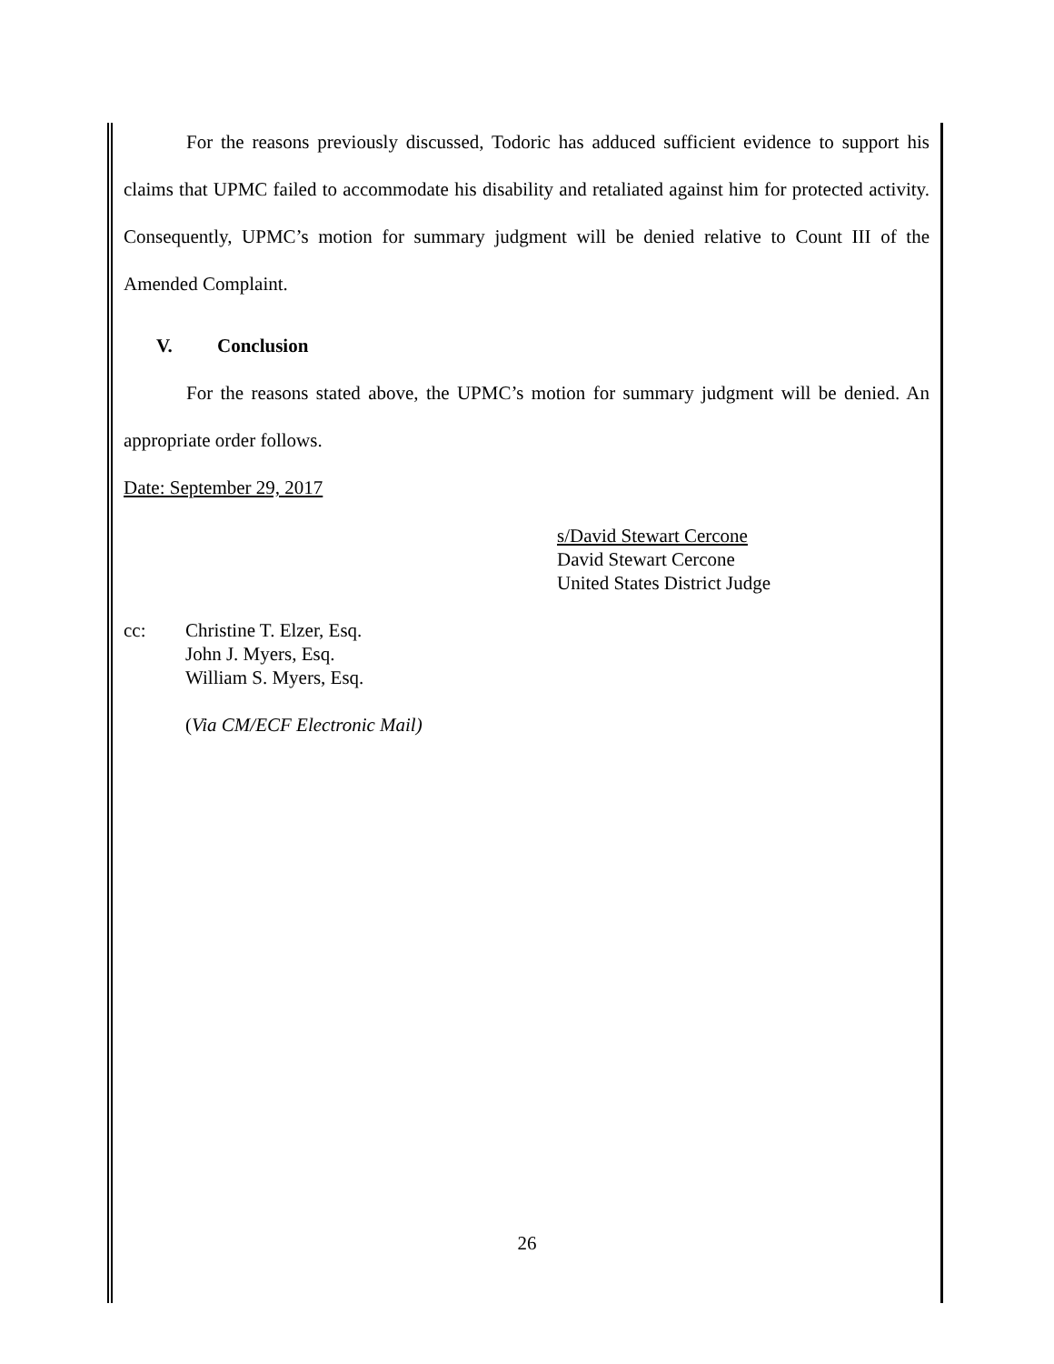For the reasons previously discussed, Todoric has adduced sufficient evidence to support his claims that UPMC failed to accommodate his disability and retaliated against him for protected activity. Consequently, UPMC’s motion for summary judgment will be denied relative to Count III of the Amended Complaint.
V. Conclusion
For the reasons stated above, the UPMC’s motion for summary judgment will be denied. An appropriate order follows.
Date: September 29, 2017
s/David Stewart Cercone
David Stewart Cercone
United States District Judge
cc: Christine T. Elzer, Esq.
John J. Myers, Esq.
William S. Myers, Esq.
(Via CM/ECF Electronic Mail)
26